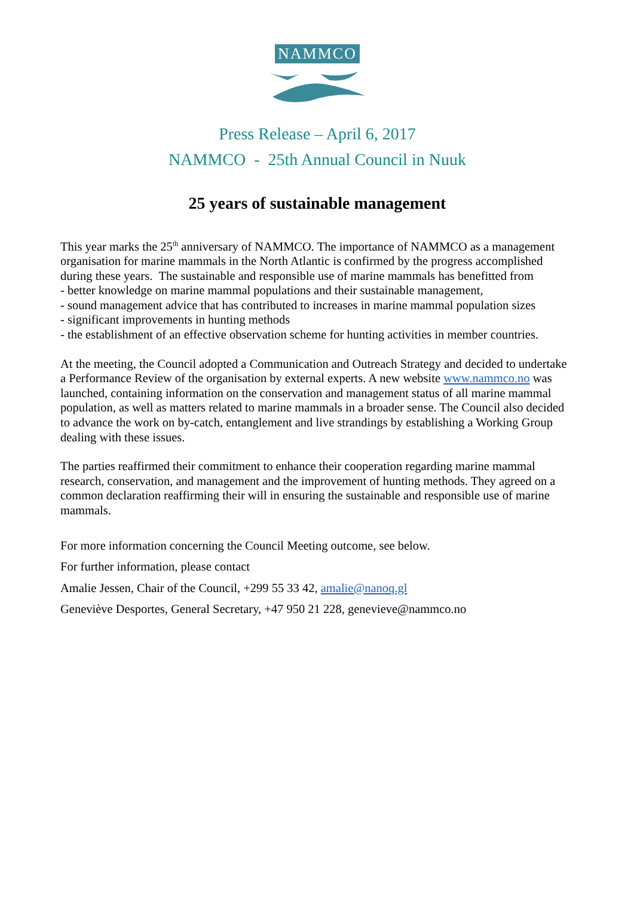NAMMCO
Press Release – April 6, 2017
NAMMCO - 25th Annual Council in Nuuk
25 years of sustainable management
This year marks the 25<sup>th</sup> anniversary of NAMMCO. The importance of NAMMCO as a management organisation for marine mammals in the North Atlantic is confirmed by the progress accomplished during these years. The sustainable and responsible use of marine mammals has benefitted from
- better knowledge on marine mammal populations and their sustainable management,
- sound management advice that has contributed to increases in marine mammal population sizes
- significant improvements in hunting methods
- the establishment of an effective observation scheme for hunting activities in member countries.
At the meeting, the Council adopted a Communication and Outreach Strategy and decided to undertake a Performance Review of the organisation by external experts. A new website www.nammco.no was launched, containing information on the conservation and management status of all marine mammal population, as well as matters related to marine mammals in a broader sense. The Council also decided to advance the work on by-catch, entanglement and live strandings by establishing a Working Group dealing with these issues.
The parties reaffirmed their commitment to enhance their cooperation regarding marine mammal research, conservation, and management and the improvement of hunting methods. They agreed on a common declaration reaffirming their will in ensuring the sustainable and responsible use of marine mammals.
For more information concerning the Council Meeting outcome, see below.
For further information, please contact
Amalie Jessen, Chair of the Council, +299 55 33 42, amalie@nanoq.gl
Geneviève Desportes, General Secretary, +47 950 21 228, genevieve@nammco.no